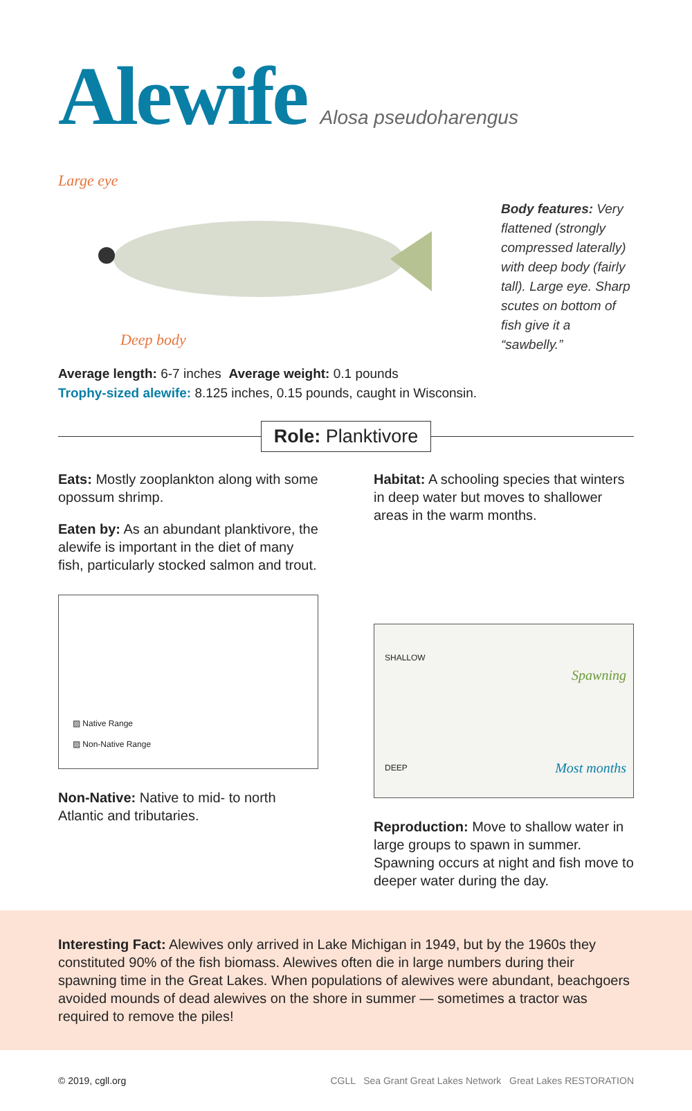Alewife
Alosa pseudoharengus
Large eye
Deep body
Body features: Very flattened (strongly compressed laterally) with deep body (fairly tall). Large eye. Sharp scutes on bottom of fish give it a “sawbelly.”
Average length: 6-7 inches Average weight: 0.1 pounds
Trophy-sized alewife: 8.125 inches, 0.15 pounds, caught in Wisconsin.
Role: Planktivore
Eats: Mostly zooplankton along with some opossum shrimp.
Eaten by: As an abundant planktivore, the alewife is important in the diet of many fish, particularly stocked salmon and trout.
▨ Native Range
▨ Non-Native Range
Non-Native: Native to mid- to north Atlantic and tributaries.
Habitat: A schooling species that winters in deep water but moves to shallower areas in the warm months.
SHALLOW
Spawning
Most months DEEP
Reproduction: Move to shallow water in large groups to spawn in summer. Spawning occurs at night and fish move to deeper water during the day.
Interesting Fact: Alewives only arrived in Lake Michigan in 1949, but by the 1960s they constituted 90% of the fish biomass. Alewives often die in large numbers during their spawning time in the Great Lakes. When populations of alewives were abundant, beachgoers avoided mounds of dead alewives on the shore in summer — sometimes a tractor was required to remove the piles!
© 2019, cgll.org CGLL Sea Grant Great Lakes Network Great Lakes RESTORATION